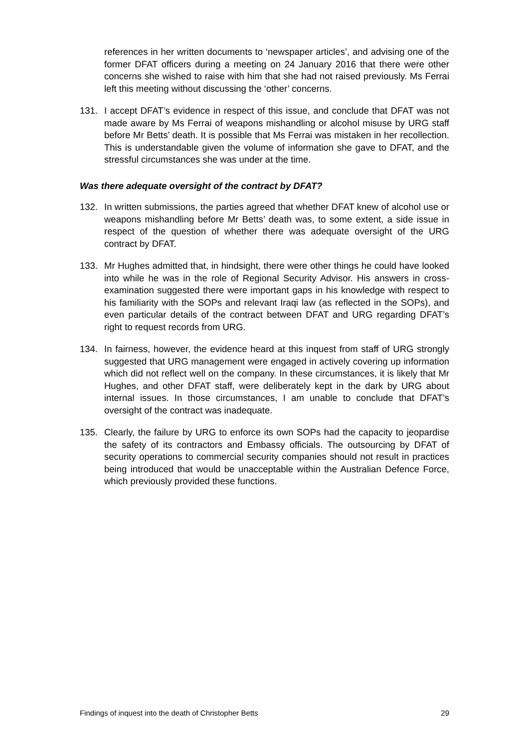references in her written documents to ‘newspaper articles’, and advising one of the former DFAT officers during a meeting on 24 January 2016 that there were other concerns she wished to raise with him that she had not raised previously. Ms Ferrai left this meeting without discussing the ‘other’ concerns.
131. I accept DFAT’s evidence in respect of this issue, and conclude that DFAT was not made aware by Ms Ferrai of weapons mishandling or alcohol misuse by URG staff before Mr Betts’ death. It is possible that Ms Ferrai was mistaken in her recollection. This is understandable given the volume of information she gave to DFAT, and the stressful circumstances she was under at the time.
Was there adequate oversight of the contract by DFAT?
132. In written submissions, the parties agreed that whether DFAT knew of alcohol use or weapons mishandling before Mr Betts’ death was, to some extent, a side issue in respect of the question of whether there was adequate oversight of the URG contract by DFAT.
133. Mr Hughes admitted that, in hindsight, there were other things he could have looked into while he was in the role of Regional Security Advisor. His answers in cross-examination suggested there were important gaps in his knowledge with respect to his familiarity with the SOPs and relevant Iraqi law (as reflected in the SOPs), and even particular details of the contract between DFAT and URG regarding DFAT’s right to request records from URG.
134. In fairness, however, the evidence heard at this inquest from staff of URG strongly suggested that URG management were engaged in actively covering up information which did not reflect well on the company. In these circumstances, it is likely that Mr Hughes, and other DFAT staff, were deliberately kept in the dark by URG about internal issues. In those circumstances, I am unable to conclude that DFAT’s oversight of the contract was inadequate.
135. Clearly, the failure by URG to enforce its own SOPs had the capacity to jeopardise the safety of its contractors and Embassy officials. The outsourcing by DFAT of security operations to commercial security companies should not result in practices being introduced that would be unacceptable within the Australian Defence Force, which previously provided these functions.
Findings of inquest into the death of Christopher Betts 29